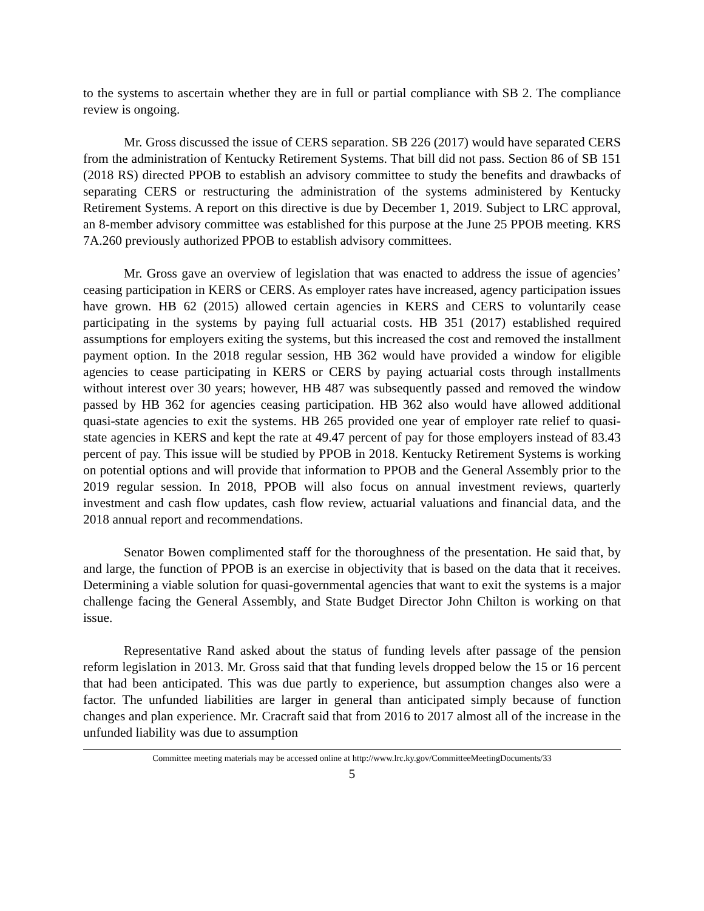to the systems to ascertain whether they are in full or partial compliance with SB 2. The compliance review is ongoing.
Mr. Gross discussed the issue of CERS separation. SB 226 (2017) would have separated CERS from the administration of Kentucky Retirement Systems. That bill did not pass. Section 86 of SB 151 (2018 RS) directed PPOB to establish an advisory committee to study the benefits and drawbacks of separating CERS or restructuring the administration of the systems administered by Kentucky Retirement Systems. A report on this directive is due by December 1, 2019. Subject to LRC approval, an 8-member advisory committee was established for this purpose at the June 25 PPOB meeting. KRS 7A.260 previously authorized PPOB to establish advisory committees.
Mr. Gross gave an overview of legislation that was enacted to address the issue of agencies’ ceasing participation in KERS or CERS. As employer rates have increased, agency participation issues have grown. HB 62 (2015) allowed certain agencies in KERS and CERS to voluntarily cease participating in the systems by paying full actuarial costs. HB 351 (2017) established required assumptions for employers exiting the systems, but this increased the cost and removed the installment payment option. In the 2018 regular session, HB 362 would have provided a window for eligible agencies to cease participating in KERS or CERS by paying actuarial costs through installments without interest over 30 years; however, HB 487 was subsequently passed and removed the window passed by HB 362 for agencies ceasing participation. HB 362 also would have allowed additional quasi-state agencies to exit the systems. HB 265 provided one year of employer rate relief to quasi-state agencies in KERS and kept the rate at 49.47 percent of pay for those employers instead of 83.43 percent of pay. This issue will be studied by PPOB in 2018. Kentucky Retirement Systems is working on potential options and will provide that information to PPOB and the General Assembly prior to the 2019 regular session. In 2018, PPOB will also focus on annual investment reviews, quarterly investment and cash flow updates, cash flow review, actuarial valuations and financial data, and the 2018 annual report and recommendations.
Senator Bowen complimented staff for the thoroughness of the presentation. He said that, by and large, the function of PPOB is an exercise in objectivity that is based on the data that it receives. Determining a viable solution for quasi-governmental agencies that want to exit the systems is a major challenge facing the General Assembly, and State Budget Director John Chilton is working on that issue.
Representative Rand asked about the status of funding levels after passage of the pension reform legislation in 2013. Mr. Gross said that that funding levels dropped below the 15 or 16 percent that had been anticipated. This was due partly to experience, but assumption changes also were a factor. The unfunded liabilities are larger in general than anticipated simply because of function changes and plan experience. Mr. Cracraft said that from 2016 to 2017 almost all of the increase in the unfunded liability was due to assumption
Committee meeting materials may be accessed online at http://www.lrc.ky.gov/CommitteeMeetingDocuments/33
5